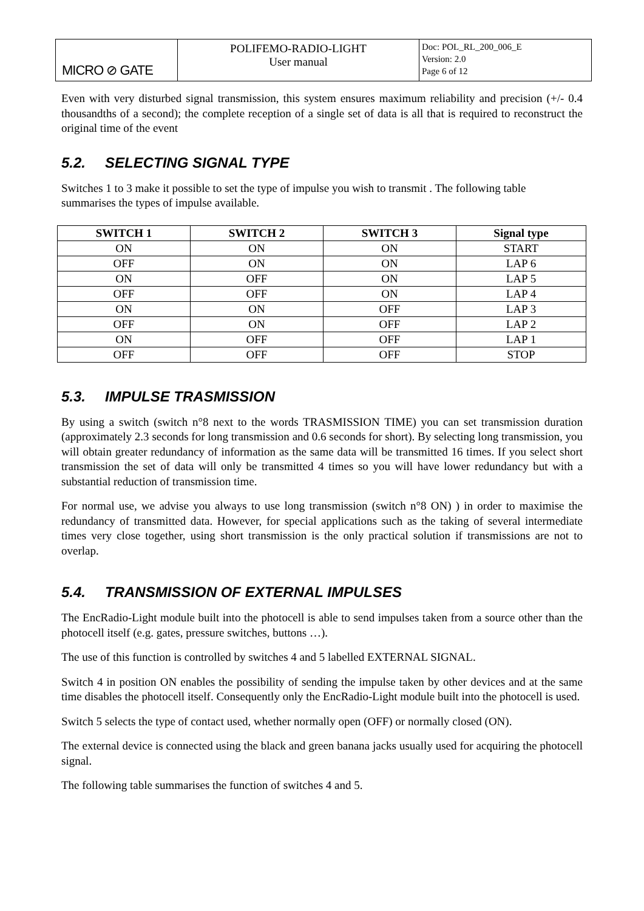| MICRO ⊘ GATE | POLIFEMO-RADIO-LIGHT User manual | Doc: POL_RL_200_006_E Version: 2.0 Page 6 of 12 |
Even with very disturbed signal transmission, this system ensures maximum reliability and precision (+/- 0.4 thousandths of a second); the complete reception of a single set of data is all that is required to reconstruct the original time of the event
5.2. SELECTING SIGNAL TYPE
Switches 1 to 3 make it possible to set the type of impulse you wish to transmit . The following table summarises the types of impulse available.
| SWITCH 1 | SWITCH 2 | SWITCH 3 | Signal type |
| --- | --- | --- | --- |
| ON | ON | ON | START |
| OFF | ON | ON | LAP 6 |
| ON | OFF | ON | LAP 5 |
| OFF | OFF | ON | LAP 4 |
| ON | ON | OFF | LAP 3 |
| OFF | ON | OFF | LAP 2 |
| ON | OFF | OFF | LAP 1 |
| OFF | OFF | OFF | STOP |
5.3. IMPULSE TRASMISSION
By using a switch (switch n°8 next to the words TRASMISSION TIME) you can set transmission duration (approximately 2.3 seconds for long transmission and 0.6 seconds for short). By selecting long transmission, you will obtain greater redundancy of information as the same data will be transmitted 16 times. If you select short transmission the set of data will only be transmitted 4 times so you will have lower redundancy but with a substantial reduction of transmission time.
For normal use, we advise you always to use long transmission (switch n°8 ON) ) in order to maximise the redundancy of transmitted data. However, for special applications such as the taking of several intermediate times very close together, using short transmission is the only practical solution if transmissions are not to overlap.
5.4. TRANSMISSION OF EXTERNAL IMPULSES
The EncRadio-Light module built into the photocell is able to send impulses taken from a source other than the photocell itself (e.g. gates, pressure switches, buttons …).
The use of this function is controlled by switches 4 and 5 labelled EXTERNAL SIGNAL.
Switch 4 in position ON enables the possibility of sending the impulse taken by other devices and at the same time disables the photocell itself. Consequently only the EncRadio-Light module built into the photocell is used.
Switch 5 selects the type of contact used, whether normally open (OFF) or normally closed (ON).
The external device is connected using the black and green banana jacks usually used for acquiring the photocell signal.
The following table summarises the function of switches 4 and 5.